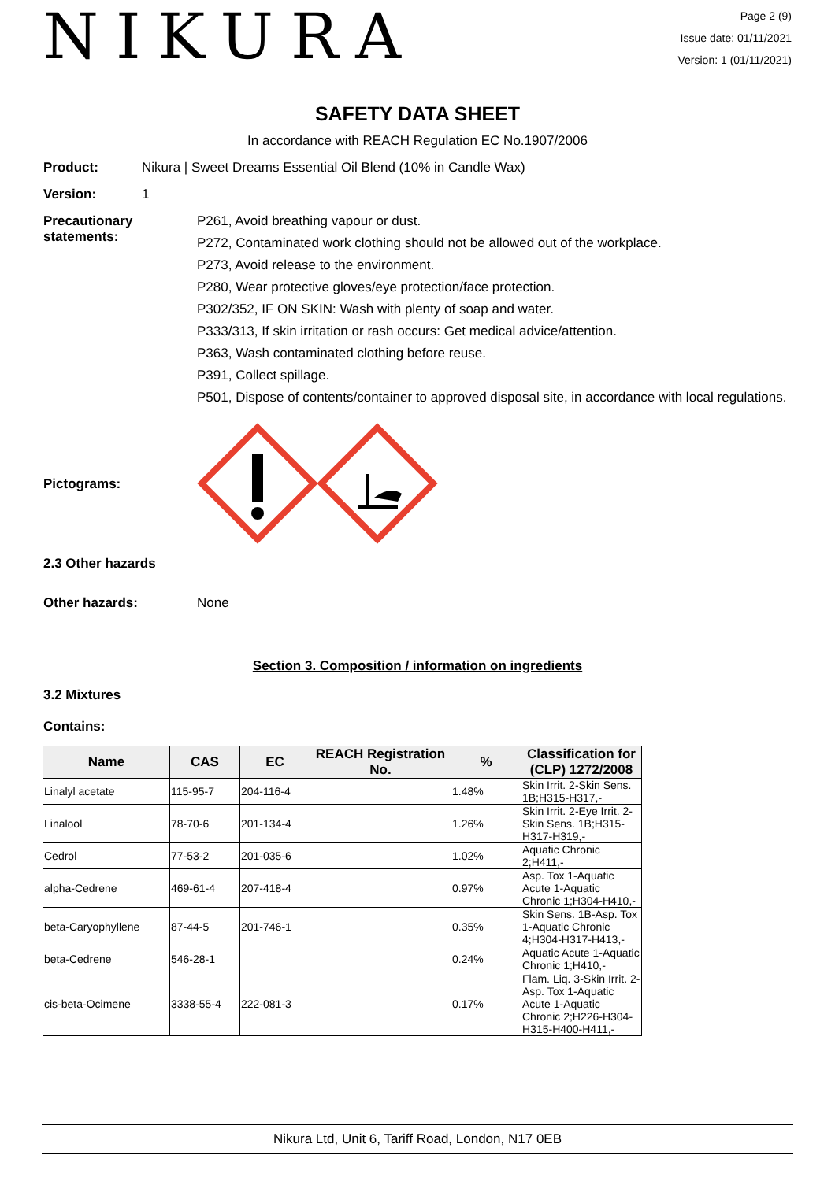NIKURA
Page 2 (9)
Issue date: 01/11/2021
Version: 1 (01/11/2021)
SAFETY DATA SHEET
In accordance with REACH Regulation EC No.1907/2006
Product: Nikura | Sweet Dreams Essential Oil Blend (10% in Candle Wax)
Version: 1
Precautionary statements:
P261, Avoid breathing vapour or dust.
P272, Contaminated work clothing should not be allowed out of the workplace.
P273, Avoid release to the environment.
P280, Wear protective gloves/eye protection/face protection.
P302/352, IF ON SKIN: Wash with plenty of soap and water.
P333/313, If skin irritation or rash occurs: Get medical advice/attention.
P363, Wash contaminated clothing before reuse.
P391, Collect spillage.
P501, Dispose of contents/container to approved disposal site, in accordance with local regulations.
Pictograms:
2.3 Other hazards
Other hazards: None
Section 3. Composition / information on ingredients
3.2 Mixtures
Contains:
| Name | CAS | EC | REACH Registration No. | % | Classification for (CLP) 1272/2008 |
| --- | --- | --- | --- | --- | --- |
| Linalyl acetate | 115-95-7 | 204-116-4 | | 1.48% | Skin Irrit. 2-Skin Sens. 1B;H315-H317,- |
| Linalool | 78-70-6 | 201-134-4 | | 1.26% | Skin Irrit. 2-Eye Irrit. 2-Skin Sens. 1B;H315-H317-H319,- |
| Cedrol | 77-53-2 | 201-035-6 | | 1.02% | Aquatic Chronic 2;H411,- |
| alpha-Cedrene | 469-61-4 | 207-418-4 | | 0.97% | Asp. Tox 1-Aquatic Acute 1-Aquatic Chronic 1;H304-H410,- |
| beta-Caryophyllene | 87-44-5 | 201-746-1 | | 0.35% | Skin Sens. 1B-Asp. Tox 1-Aquatic Chronic 4;H304-H317-H413,- |
| beta-Cedrene | 546-28-1 | | | 0.24% | Aquatic Acute 1-Aquatic Chronic 1;H410,- |
| cis-beta-Ocimene | 3338-55-4 | 222-081-3 | | 0.17% | Flam. Liq. 3-Skin Irrit. 2-Asp. Tox 1-Aquatic Acute 1-Aquatic Chronic 2;H226-H304-H315-H400-H411,- |
Nikura Ltd, Unit 6, Tariff Road, London, N17 0EB